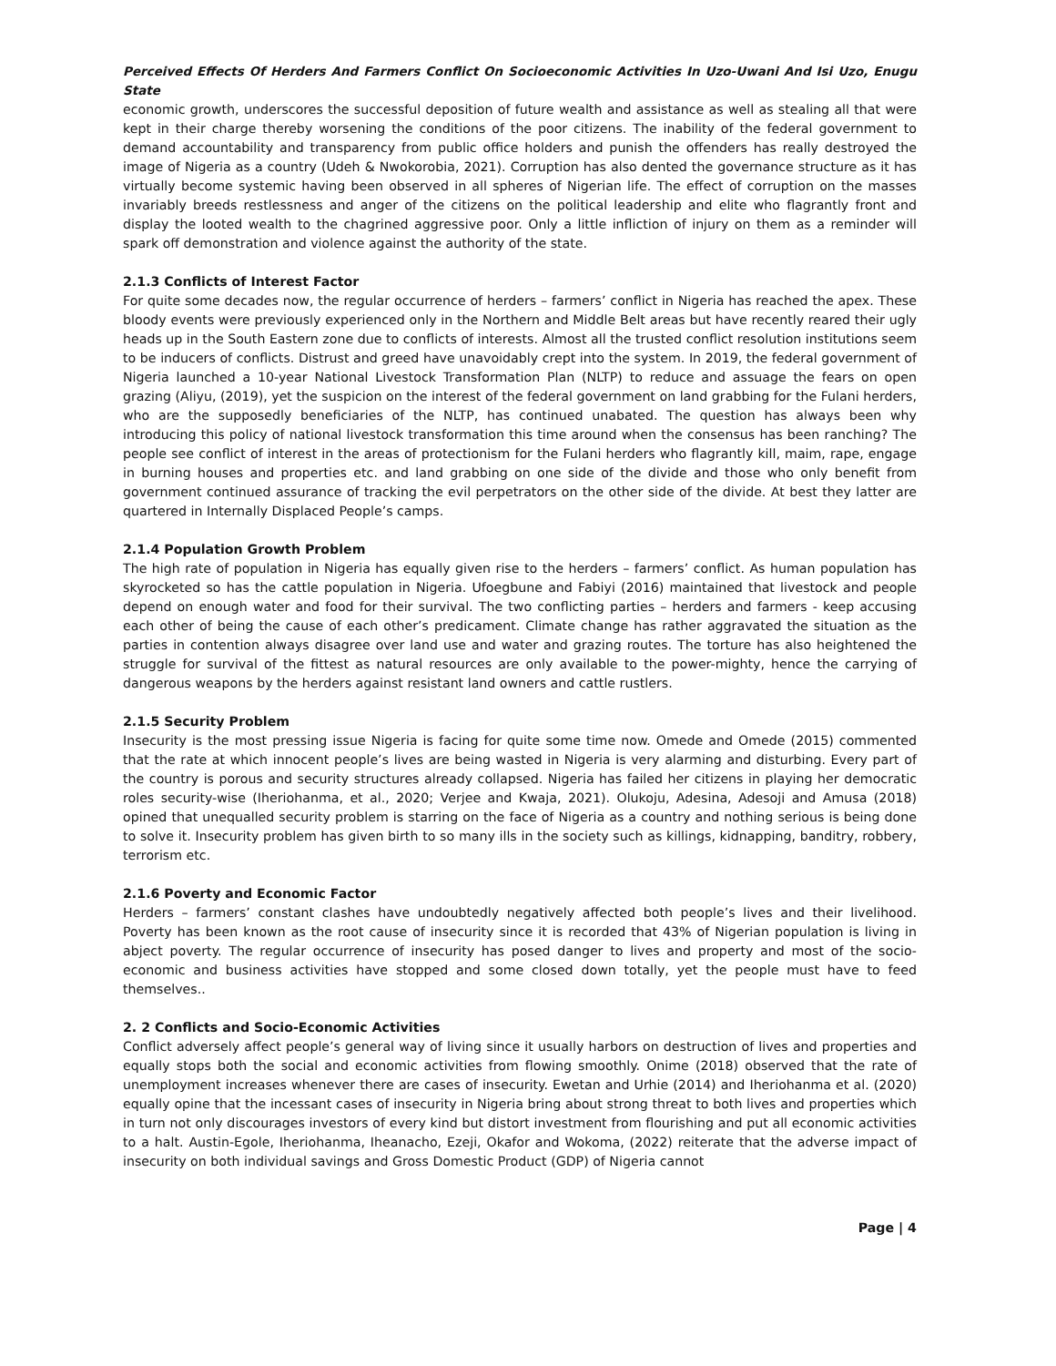Perceived Effects Of Herders And Farmers Conflict On Socioeconomic Activities In Uzo-Uwani And Isi Uzo, Enugu State
economic growth, underscores the successful deposition of future wealth and assistance as well as stealing all that were kept in their charge thereby worsening the conditions of the poor citizens. The inability of the federal government to demand accountability and transparency from public office holders and punish the offenders has really destroyed the image of Nigeria as a country (Udeh & Nwokorobia, 2021). Corruption has also dented the governance structure as it has virtually become systemic having been observed in all spheres of Nigerian life. The effect of corruption on the masses invariably breeds restlessness and anger of the citizens on the political leadership and elite who flagrantly front and display the looted wealth to the chagrined aggressive poor. Only a little infliction of injury on them as a reminder will spark off demonstration and violence against the authority of the state.
2.1.3 Conflicts of Interest Factor
For quite some decades now, the regular occurrence of herders – farmers’ conflict in Nigeria has reached the apex. These bloody events were previously experienced only in the Northern and Middle Belt areas but have recently reared their ugly heads up in the South Eastern zone due to conflicts of interests. Almost all the trusted conflict resolution institutions seem to be inducers of conflicts. Distrust and greed have unavoidably crept into the system. In 2019, the federal government of Nigeria launched a 10-year National Livestock Transformation Plan (NLTP) to reduce and assuage the fears on open grazing (Aliyu, (2019), yet the suspicion on the interest of the federal government on land grabbing for the Fulani herders, who are the supposedly beneficiaries of the NLTP, has continued unabated. The question has always been why introducing this policy of national livestock transformation this time around when the consensus has been ranching? The people see conflict of interest in the areas of protectionism for the Fulani herders who flagrantly kill, maim, rape, engage in burning houses and properties etc. and land grabbing on one side of the divide and those who only benefit from government continued assurance of tracking the evil perpetrators on the other side of the divide. At best they latter are quartered in Internally Displaced People’s camps.
2.1.4 Population Growth Problem
The high rate of population in Nigeria has equally given rise to the herders – farmers’ conflict. As human population has skyrocketed so has the cattle population in Nigeria. Ufoegbune and Fabiyi (2016) maintained that livestock and people depend on enough water and food for their survival. The two conflicting parties – herders and farmers - keep accusing each other of being the cause of each other’s predicament. Climate change has rather aggravated the situation as the parties in contention always disagree over land use and water and grazing routes. The torture has also heightened the struggle for survival of the fittest as natural resources are only available to the power-mighty, hence the carrying of dangerous weapons by the herders against resistant land owners and cattle rustlers.
2.1.5 Security Problem
Insecurity is the most pressing issue Nigeria is facing for quite some time now. Omede and Omede (2015) commented that the rate at which innocent people’s lives are being wasted in Nigeria is very alarming and disturbing. Every part of the country is porous and security structures already collapsed. Nigeria has failed her citizens in playing her democratic roles security-wise (Iheriohanma, et al., 2020; Verjee and Kwaja, 2021). Olukoju, Adesina, Adesoji and Amusa (2018) opined that unequalled security problem is starring on the face of Nigeria as a country and nothing serious is being done to solve it. Insecurity problem has given birth to so many ills in the society such as killings, kidnapping, banditry, robbery, terrorism etc.
2.1.6 Poverty and Economic Factor
Herders – farmers’ constant clashes have undoubtedly negatively affected both people’s lives and their livelihood. Poverty has been known as the root cause of insecurity since it is recorded that 43% of Nigerian population is living in abject poverty. The regular occurrence of insecurity has posed danger to lives and property and most of the socio-economic and business activities have stopped and some closed down totally, yet the people must have to feed themselves..
2. 2 Conflicts and Socio-Economic Activities
Conflict adversely affect people’s general way of living since it usually harbors on destruction of lives and properties and equally stops both the social and economic activities from flowing smoothly. Onime (2018) observed that the rate of unemployment increases whenever there are cases of insecurity. Ewetan and Urhie (2014) and Iheriohanma et al. (2020) equally opine that the incessant cases of insecurity in Nigeria bring about strong threat to both lives and properties which in turn not only discourages investors of every kind but distort investment from flourishing and put all economic activities to a halt. Austin-Egole, Iheriohanma, Iheanacho, Ezeji, Okafor and Wokoma, (2022) reiterate that the adverse impact of insecurity on both individual savings and Gross Domestic Product (GDP) of Nigeria cannot
Page | 4